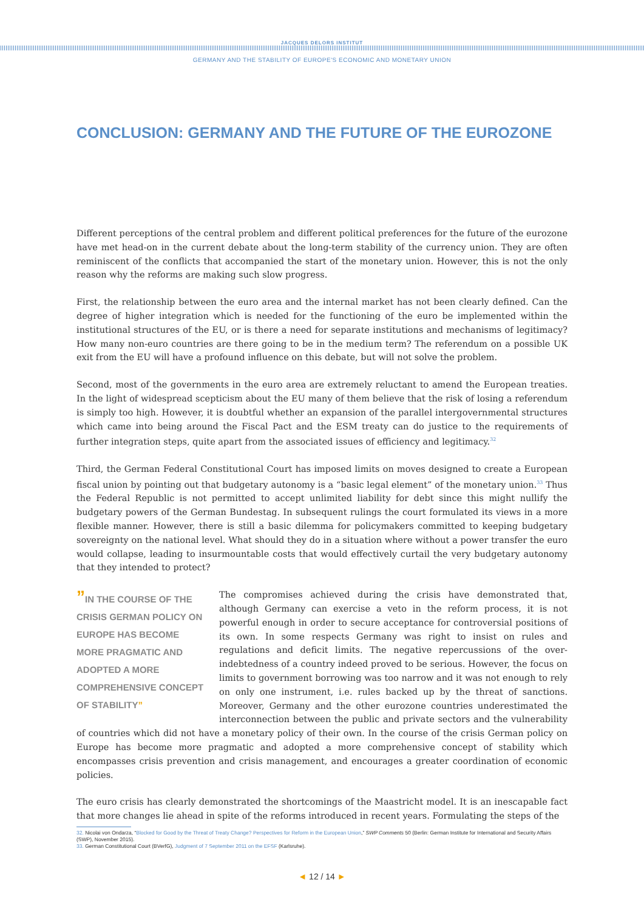JACQUES DELORS INSTITUT
GERMANY AND THE STABILITY OF EUROPE'S ECONOMIC AND MONETARY UNION
CONCLUSION: GERMANY AND THE FUTURE OF THE EUROZONE
Different perceptions of the central problem and different political preferences for the future of the eurozone have met head-on in the current debate about the long-term stability of the currency union. They are often reminiscent of the conflicts that accompanied the start of the monetary union. However, this is not the only reason why the reforms are making such slow progress.
First, the relationship between the euro area and the internal market has not been clearly defined. Can the degree of higher integration which is needed for the functioning of the euro be implemented within the institutional structures of the EU, or is there a need for separate institutions and mechanisms of legitimacy? How many non-euro countries are there going to be in the medium term? The referendum on a possible UK exit from the EU will have a profound influence on this debate, but will not solve the problem.
Second, most of the governments in the euro area are extremely reluctant to amend the European treaties. In the light of widespread scepticism about the EU many of them believe that the risk of losing a referendum is simply too high. However, it is doubtful whether an expansion of the parallel intergovernmental structures which came into being around the Fiscal Pact and the ESM treaty can do justice to the requirements of further integration steps, quite apart from the associated issues of efficiency and legitimacy.<sup>32</sup>
Third, the German Federal Constitutional Court has imposed limits on moves designed to create a European fiscal union by pointing out that budgetary autonomy is a “basic legal element” of the monetary union.<sup>33</sup> Thus the Federal Republic is not permitted to accept unlimited liability for debt since this might nullify the budgetary powers of the German Bundestag. In subsequent rulings the court formulated its views in a more flexible manner. However, there is still a basic dilemma for policymakers committed to keeping budgetary sovereignty on the national level. What should they do in a situation where without a power transfer the euro would collapse, leading to insurmountable costs that would effectively curtail the very budgetary autonomy that they intended to protect?
”IN THE COURSE OF THE CRISIS GERMAN POLICY ON EUROPE HAS BECOME MORE PRAGMATIC AND ADOPTED A MORE COMPREHENSIVE CONCEPT OF STABILITY”
The compromises achieved during the crisis have demonstrated that, although Germany can exercise a veto in the reform process, it is not powerful enough in order to secure acceptance for controversial positions of its own. In some respects Germany was right to insist on rules and regulations and deficit limits. The negative repercussions of the over-indebtedness of a country indeed proved to be serious. However, the focus on limits to government borrowing was too narrow and it was not enough to rely on only one instrument, i.e. rules backed up by the threat of sanctions. Moreover, Germany and the other eurozone countries underestimated the interconnection between the public and private sectors and the vulnerability of countries which did not have a monetary policy of their own. In the course of the crisis German policy on Europe has become more pragmatic and adopted a more comprehensive concept of stability which encompasses crisis prevention and crisis management, and encourages a greater coordination of economic policies.
The euro crisis has clearly demonstrated the shortcomings of the Maastricht model. It is an inescapable fact that more changes lie ahead in spite of the reforms introduced in recent years. Formulating the steps of the
32. Nicolai von Ondarza, “Blocked for Good by the Threat of Treaty Change? Perspectives for Reform in the European Union,” SWP Comments 50 (Berlin: German Institute for International and Security Affairs (SWP), November 2015).
33. German Constitutional Court (BVerfG), Judgment of 7 September 2011 on the EFSF (Karlsruhe).
◄ 12 / 14 ►